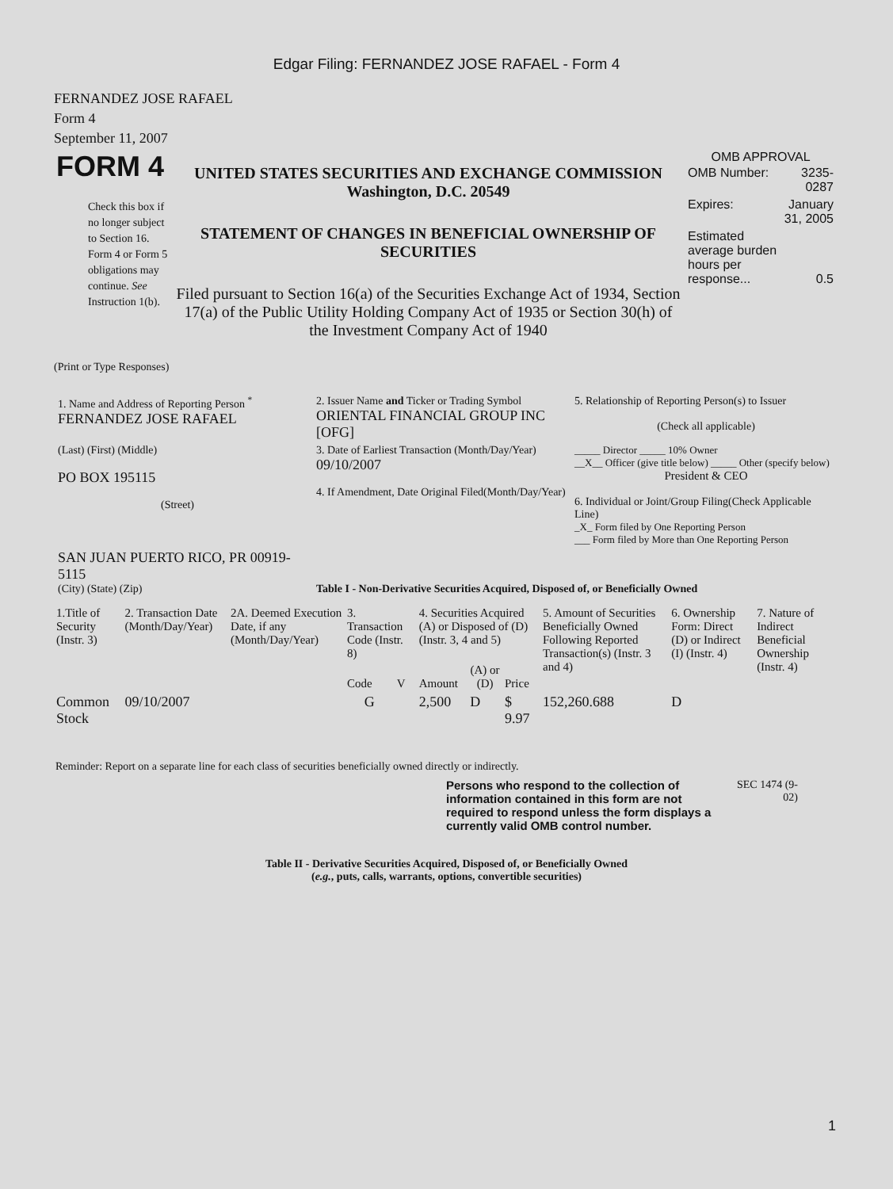Edgar Filing: FERNANDEZ JOSE RAFAEL - Form 4
FERNANDEZ JOSE RAFAEL
Form 4
September 11, 2007
| FORM 4 Check this box if no longer subject to Section 16. Form 4 or Form 5 obligations may continue. See Instruction 1(b). | UNITED STATES SECURITIES AND EXCHANGE COMMISSION Washington, D.C. 20549 STATEMENT OF CHANGES IN BENEFICIAL OWNERSHIP OF SECURITIES Filed pursuant to Section 16(a) of the Securities Exchange Act of 1934, Section 17(a) of the Public Utility Holding Company Act of 1935 or Section 30(h) of the Investment Company Act of 1940 | OMB APPROVAL / OMB Number: / 3235-0287 / / Expires: / January 31, 2005 / / Estimated average burden hours per response... / 0.5 / |
(Print or Type Responses)
| 1. Name and Address of Reporting Person <sup>*</sup> FERNANDEZ JOSE RAFAEL | 2. Issuer Name and Ticker or Trading Symbol ORIENTAL FINANCIAL GROUP INC [OFG] | 5. Relationship of Reporting Person(s) to Issuer (Check all applicable) |
| (Last) (First) (Middle) PO BOX 195115 (Street) | 3. Date of Earliest Transaction (Month/Day/Year) 09/10/2007 4. If Amendment, Date Original Filed(Month/Day/Year) | _____ Director _____ 10% Owner __X__ Officer (give title below) _____ Other (specify below) President & CEO 6. Individual or Joint/Group Filing(Check Applicable Line) _X_ Form filed by One Reporting Person ___ Form filed by More than One Reporting Person |
| SAN JUAN PUERTO RICO, PR 00919-5115 (City) (State) (Zip) | Table I - Non-Derivative Securities Acquired, Disposed of, or Beneficially Owned | |
| 1.Title of Security (Instr. 3) | 2. Transaction Date (Month/Day/Year) | 2A. Deemed Execution Date, if any (Month/Day/Year) | 3. Transaction Code (Instr. 8) | | 4. Securities Acquired (A) or Disposed of (D) (Instr. 3, 4 and 5) | | | 5. Amount of Securities Beneficially Owned Following Reported Transaction(s) (Instr. 3 and 4) | 6. Ownership Form: Direct (D) or Indirect (I) (Instr. 4) | 7. Nature of Indirect Beneficial Ownership (Instr. 4) |
| --- | --- | --- | --- | --- | --- | --- | --- | --- | --- | --- |
| | | | Code | V | Amount | (A) or (D) | Price | | | |
| Common Stock | 09/10/2007 | | G | | 2,500 | D | $ 9.97 | 152,260.688 | D | |
Reminder: Report on a separate line for each class of securities beneficially owned directly or indirectly.
| Persons who respond to the collection of information contained in this form are not required to respond unless the form displays a currently valid OMB control number. | SEC 1474 (9-02) |
Table II - Derivative Securities Acquired, Disposed of, or Beneficially Owned
(e.g., puts, calls, warrants, options, convertible securities)
1